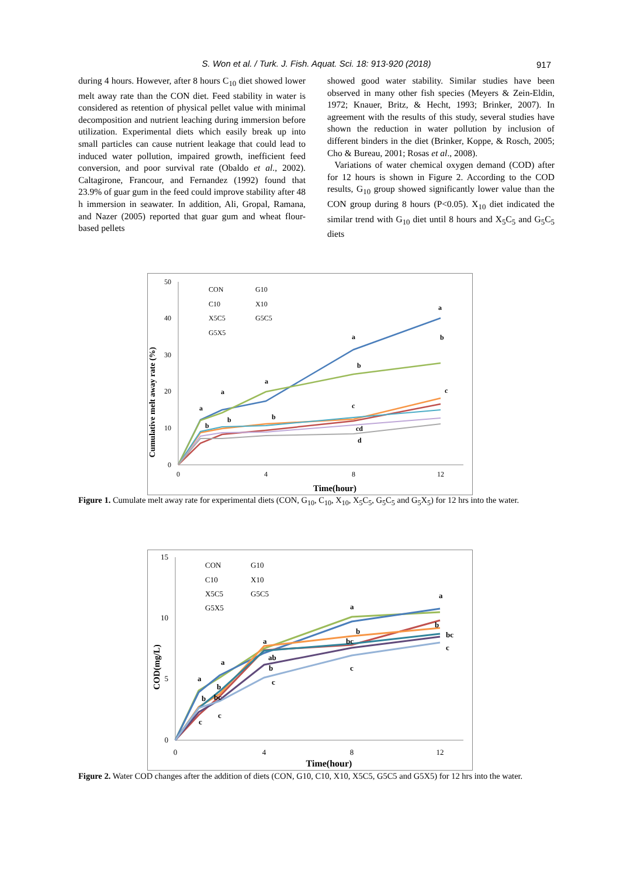S. Won et al. / Turk. J. Fish. Aquat. Sci. 18: 913-920 (2018) 917
during 4 hours. However, after 8 hours C<sub>10</sub> diet showed lower melt away rate than the CON diet. Feed stability in water is considered as retention of physical pellet value with minimal decomposition and nutrient leaching during immersion before utilization. Experimental diets which easily break up into small particles can cause nutrient leakage that could lead to induced water pollution, impaired growth, inefficient feed conversion, and poor survival rate (Obaldo et al., 2002). Caltagirone, Francour, and Fernandez (1992) found that 23.9% of guar gum in the feed could improve stability after 48 h immersion in seawater. In addition, Ali, Gropal, Ramana, and Nazer (2005) reported that guar gum and wheat flour-based pellets
showed good water stability. Similar studies have been observed in many other fish species (Meyers & Zein-Eldin, 1972; Knauer, Britz, & Hecht, 1993; Brinker, 2007). In agreement with the results of this study, several studies have shown the reduction in water pollution by inclusion of different binders in the diet (Brinker, Koppe, & Rosch, 2005; Cho & Bureau, 2001; Rosas et al., 2008).
Variations of water chemical oxygen demand (COD) after for 12 hours is shown in Figure 2. According to the COD results, G<sub>10</sub> group showed significantly lower value than the CON group during 8 hours (P<0.05). X<sub>10</sub> diet indicated the similar trend with G<sub>10</sub> diet until 8 hours and X<sub>5</sub>C<sub>5</sub> and G<sub>5</sub>C<sub>5</sub> diets
Cumulative melt away rate (%)
50
40
30
20
10
0
0
4
8
12
Time(hour)
a
b
a
b
a
b
a
b
c
cd
d
a
b
c
CON
G10
C10
X10
X5C5
G5C5
G5X5
Figure 1. Cumulate melt away rate for experimental diets (CON, G<sub>10</sub>, C<sub>10</sub>, X<sub>10</sub>, X<sub>5</sub>C<sub>5</sub>, G<sub>5</sub>C<sub>5</sub> and G<sub>5</sub>X<sub>5</sub>) for 12 hrs into the water.
COD(mg/L)
15
10
5
0
0
4
8
12
Time(hour)
a
b
c
a
b
bc
c
a
ab
b
c
a
b
bc
c
a
b
bc
c
CON
G10
C10
X10
X5C5
G5C5
G5X5
Figure 2. Water COD changes after the addition of diets (CON, G10, C10, X10, X5C5, G5C5 and G5X5) for 12 hrs into the water.